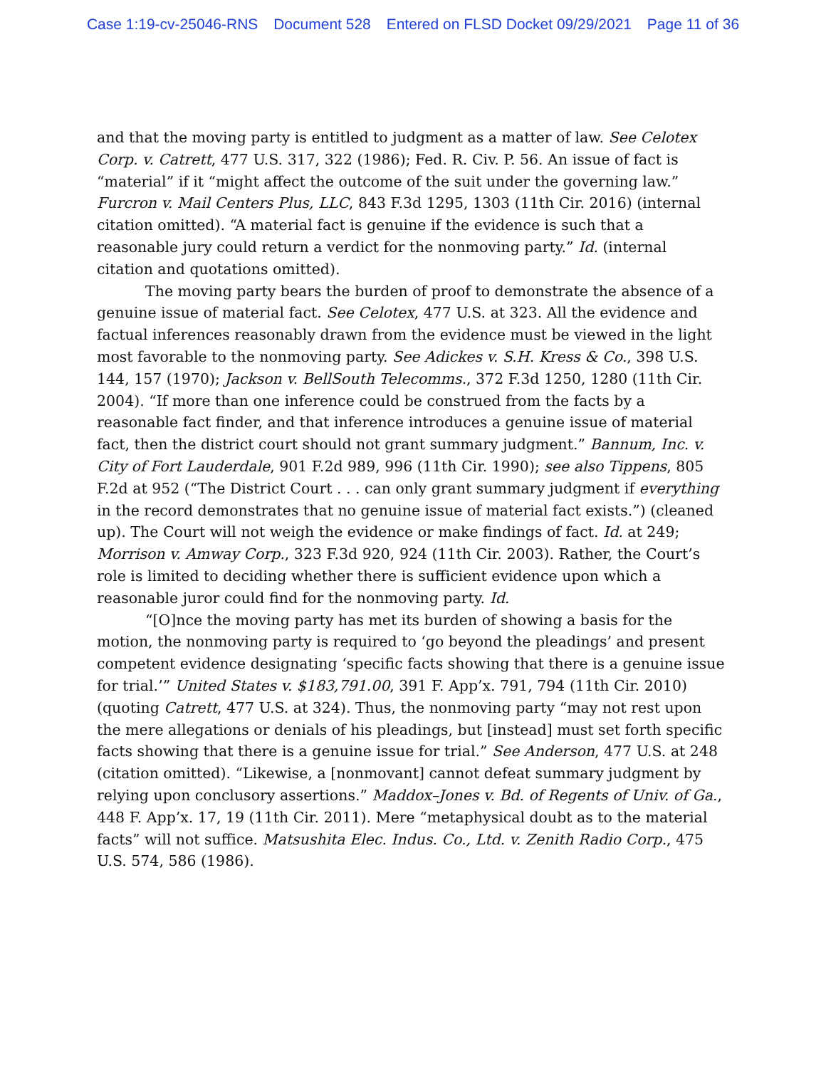Case 1:19-cv-25046-RNS Document 528 Entered on FLSD Docket 09/29/2021 Page 11 of 36
and that the moving party is entitled to judgment as a matter of law. See Celotex Corp. v. Catrett, 477 U.S. 317, 322 (1986); Fed. R. Civ. P. 56. An issue of fact is “material” if it “might affect the outcome of the suit under the governing law.” Furcron v. Mail Centers Plus, LLC, 843 F.3d 1295, 1303 (11th Cir. 2016) (internal citation omitted). “A material fact is genuine if the evidence is such that a reasonable jury could return a verdict for the nonmoving party.” Id. (internal citation and quotations omitted).
The moving party bears the burden of proof to demonstrate the absence of a genuine issue of material fact. See Celotex, 477 U.S. at 323. All the evidence and factual inferences reasonably drawn from the evidence must be viewed in the light most favorable to the nonmoving party. See Adickes v. S.H. Kress & Co., 398 U.S. 144, 157 (1970); Jackson v. BellSouth Telecomms., 372 F.3d 1250, 1280 (11th Cir. 2004). “If more than one inference could be construed from the facts by a reasonable fact finder, and that inference introduces a genuine issue of material fact, then the district court should not grant summary judgment.” Bannum, Inc. v. City of Fort Lauderdale, 901 F.2d 989, 996 (11th Cir. 1990); see also Tippens, 805 F.2d at 952 (“The District Court . . . can only grant summary judgment if everything in the record demonstrates that no genuine issue of material fact exists.”) (cleaned up). The Court will not weigh the evidence or make findings of fact. Id. at 249; Morrison v. Amway Corp., 323 F.3d 920, 924 (11th Cir. 2003). Rather, the Court’s role is limited to deciding whether there is sufficient evidence upon which a reasonable juror could find for the nonmoving party. Id.
“[O]nce the moving party has met its burden of showing a basis for the motion, the nonmoving party is required to ‘go beyond the pleadings’ and present competent evidence designating ‘specific facts showing that there is a genuine issue for trial.’” United States v. $183,791.00, 391 F. App’x. 791, 794 (11th Cir. 2010) (quoting Catrett, 477 U.S. at 324). Thus, the nonmoving party “may not rest upon the mere allegations or denials of his pleadings, but [instead] must set forth specific facts showing that there is a genuine issue for trial.” See Anderson, 477 U.S. at 248 (citation omitted). “Likewise, a [nonmovant] cannot defeat summary judgment by relying upon conclusory assertions.” Maddox–Jones v. Bd. of Regents of Univ. of Ga., 448 F. App’x. 17, 19 (11th Cir. 2011). Mere “metaphysical doubt as to the material facts” will not suffice. Matsushita Elec. Indus. Co., Ltd. v. Zenith Radio Corp., 475 U.S. 574, 586 (1986).